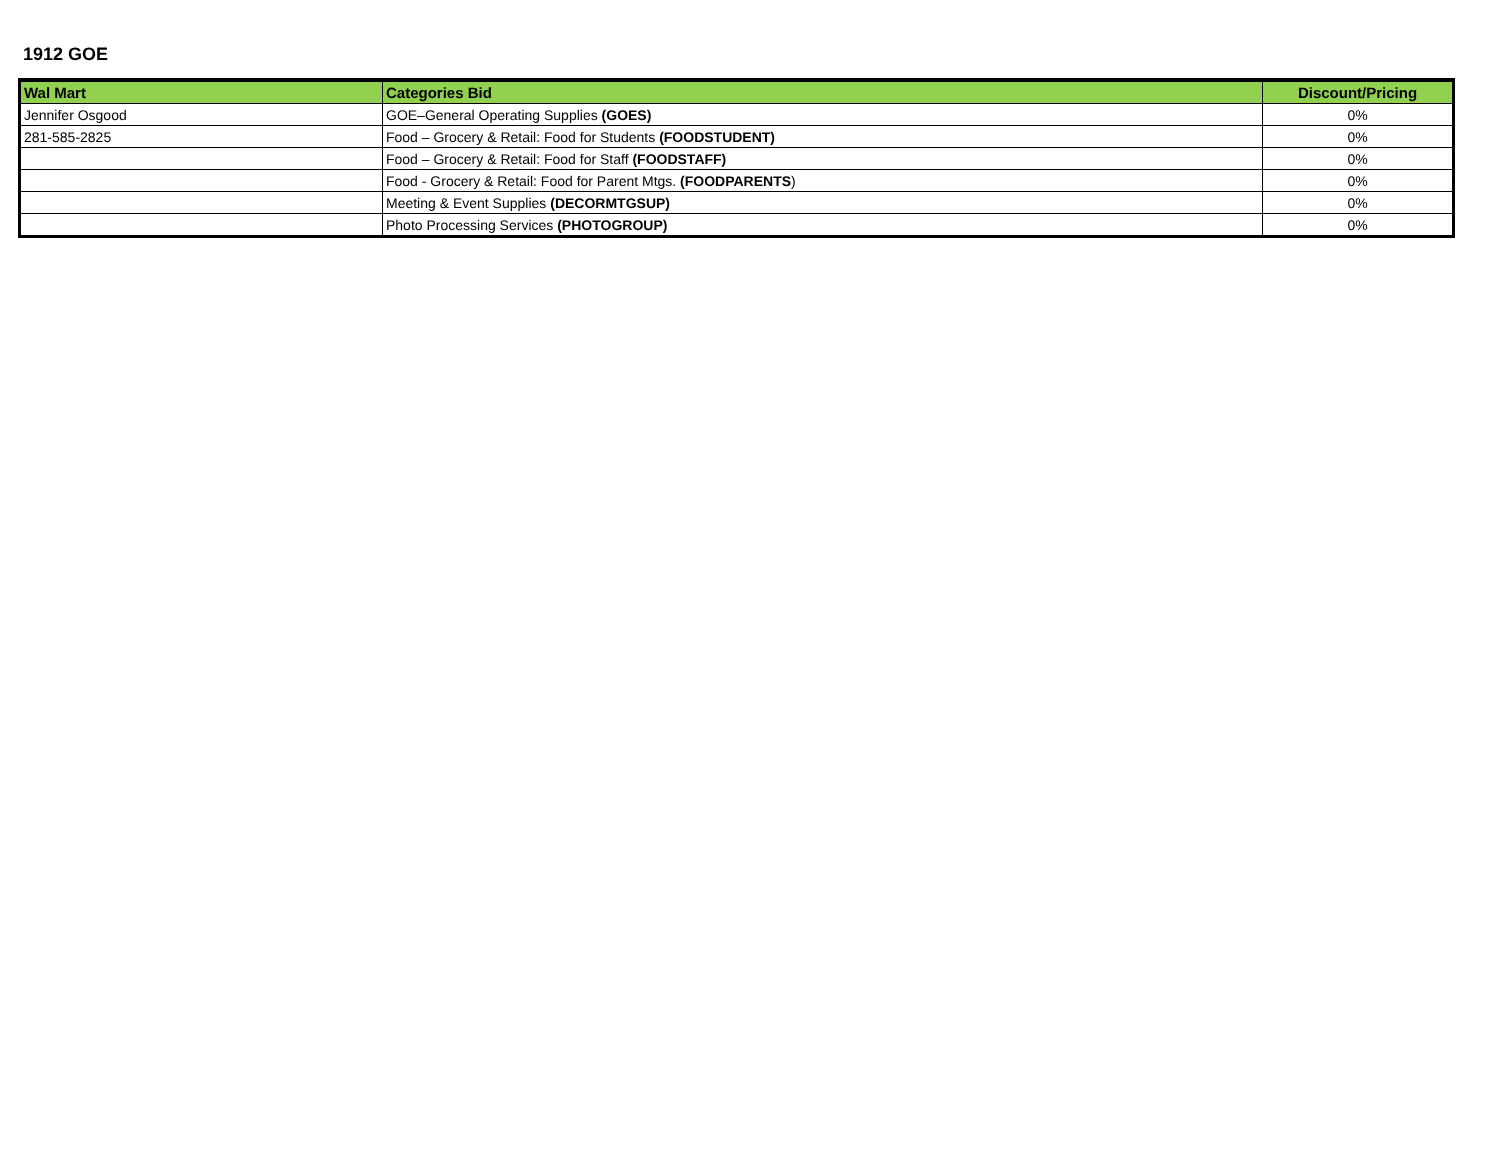1912 GOE
| Wal Mart | Categories Bid | Discount/Pricing |
| --- | --- | --- |
| Jennifer Osgood | GOE–General Operating Supplies (GOES) | 0% |
| 281-585-2825 | Food – Grocery & Retail: Food for Students (FOODSTUDENT) | 0% |
| | Food – Grocery & Retail: Food for Staff (FOODSTAFF) | 0% |
| | Food - Grocery & Retail: Food for Parent Mtgs. (FOODPARENTS ) | 0% |
| | Meeting & Event Supplies (DECORMTGSUP) | 0% |
| | Photo Processing Services (PHOTOGROUP) | 0% |